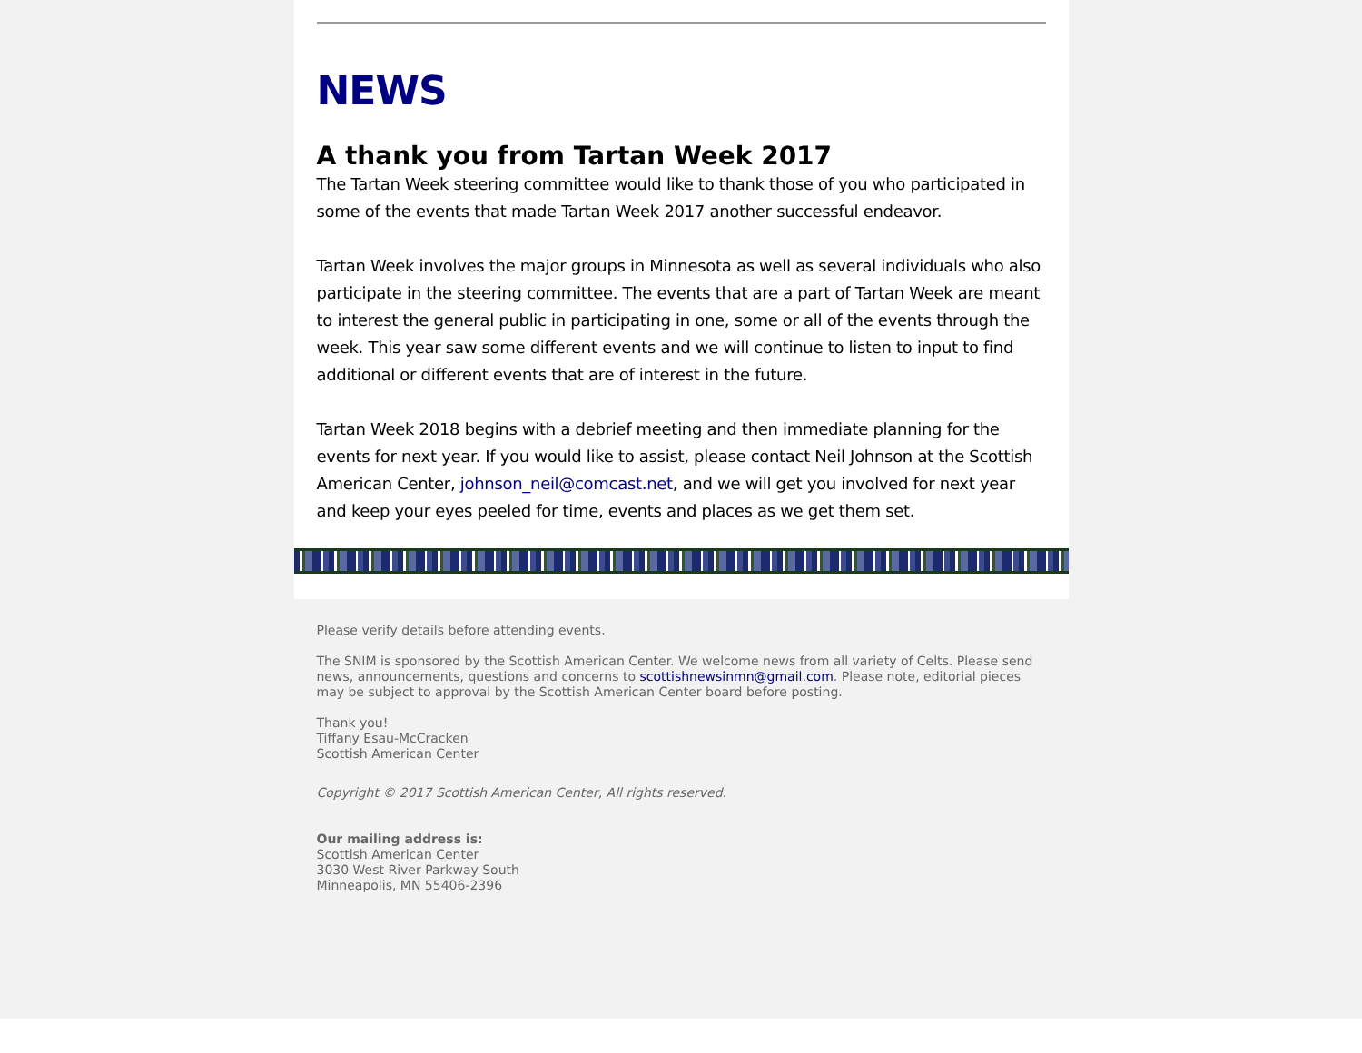NEWS
A thank you from Tartan Week 2017
The Tartan Week steering committee would like to thank those of you who participated in some of the events that made Tartan Week 2017 another successful endeavor.
Tartan Week involves the major groups in Minnesota as well as several individuals who also participate in the steering committee. The events that are a part of Tartan Week are meant to interest the general public in participating in one, some or all of the events through the week. This year saw some different events and we will continue to listen to input to find additional or different events that are of interest in the future.
Tartan Week 2018 begins with a debrief meeting and then immediate planning for the events for next year. If you would like to assist, please contact Neil Johnson at the Scottish American Center, johnson_neil@comcast.net, and we will get you involved for next year and keep your eyes peeled for time, events and places as we get them set.
Please verify details before attending events.
The SNIM is sponsored by the Scottish American Center. We welcome news from all variety of Celts. Please send news, announcements, questions and concerns to scottishnewsinmn@gmail.com. Please note, editorial pieces may be subject to approval by the Scottish American Center board before posting.
Thank you!
Tiffany Esau-McCracken
Scottish American Center
Copyright © 2017 Scottish American Center, All rights reserved.
Our mailing address is:
Scottish American Center
3030 West River Parkway South
Minneapolis, MN 55406-2396